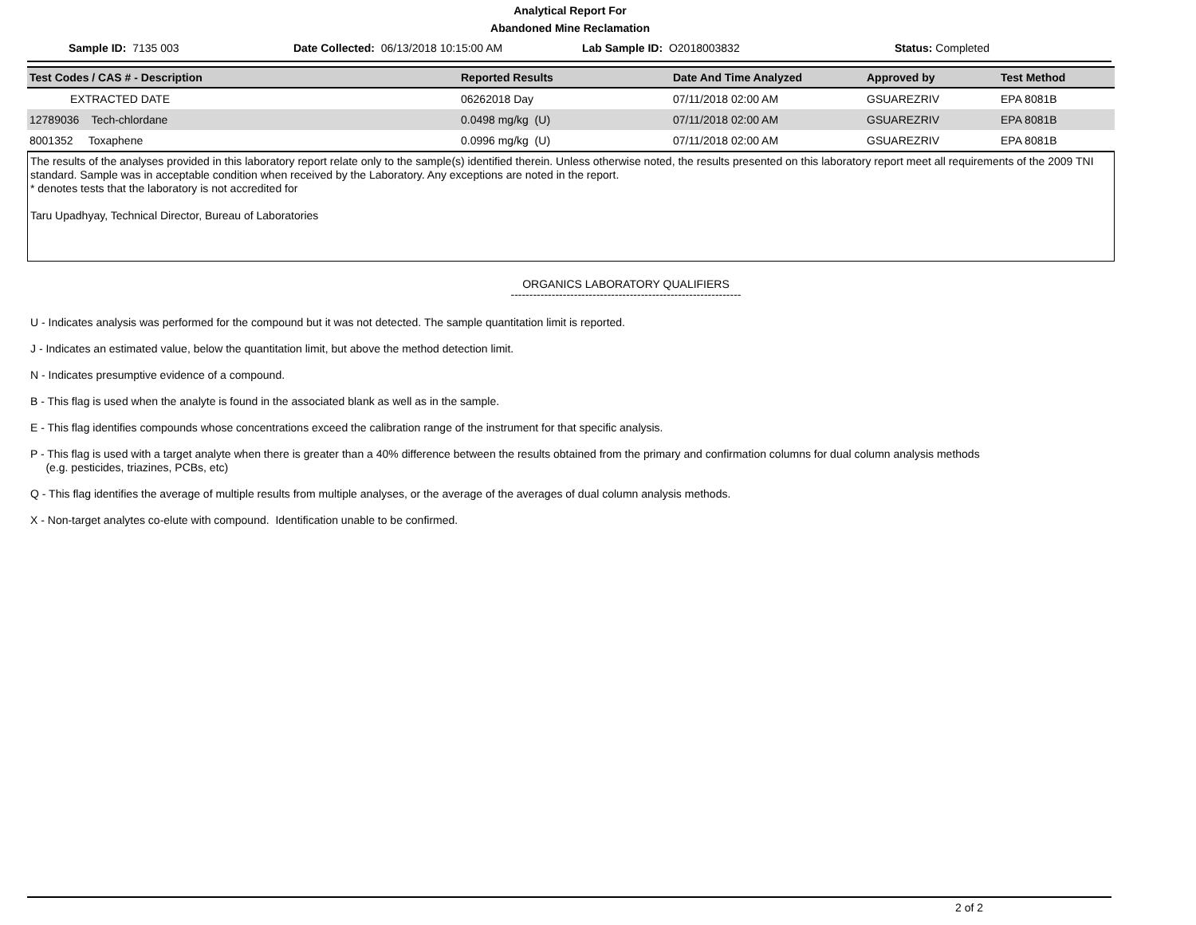Analytical Report For
Abandoned Mine Reclamation
Sample ID: 7135 003 Date Collected: 06/13/2018 10:15:00 AM
Lab Sample ID: O2018003832 Status: Completed
| Test Codes / CAS # - Description | Reported Results | Date And Time Analyzed | Approved by | Test Method |
| --- | --- | --- | --- | --- |
| EXTRACTED DATE | 06262018 Day | 07/11/2018 02:00 AM | GSUAREZRIV | EPA 8081B |
| 12789036 Tech-chlordane | 0.0498 mg/kg (U) | 07/11/2018 02:00 AM | GSUAREZRIV | EPA 8081B |
| 8001352 Toxaphene | 0.0996 mg/kg (U) | 07/11/2018 02:00 AM | GSUAREZRIV | EPA 8081B |
The results of the analyses provided in this laboratory report relate only to the sample(s) identified therein. Unless otherwise noted, the results presented on this laboratory report meet all requirements of the 2009 TNI standard. Sample was in acceptable condition when received by the Laboratory. Any exceptions are noted in the report.
* denotes tests that the laboratory is not accredited for
Taru Upadhyay, Technical Director, Bureau of Laboratories
ORGANICS LABORATORY QUALIFIERS
--------------------------------------------------------------
U - Indicates analysis was performed for the compound but it was not detected. The sample quantitation limit is reported.
J - Indicates an estimated value, below the quantitation limit, but above the method detection limit.
N - Indicates presumptive evidence of a compound.
B - This flag is used when the analyte is found in the associated blank as well as in the sample.
E - This flag identifies compounds whose concentrations exceed the calibration range of the instrument for that specific analysis.
P - This flag is used with a target analyte when there is greater than a 40% difference between the results obtained from the primary and confirmation columns for dual column analysis methods
(e.g. pesticides, triazines, PCBs, etc)
Q - This flag identifies the average of multiple results from multiple analyses, or the average of the averages of dual column analysis methods.
X - Non-target analytes co-elute with compound. Identification unable to be confirmed.
2 of 2